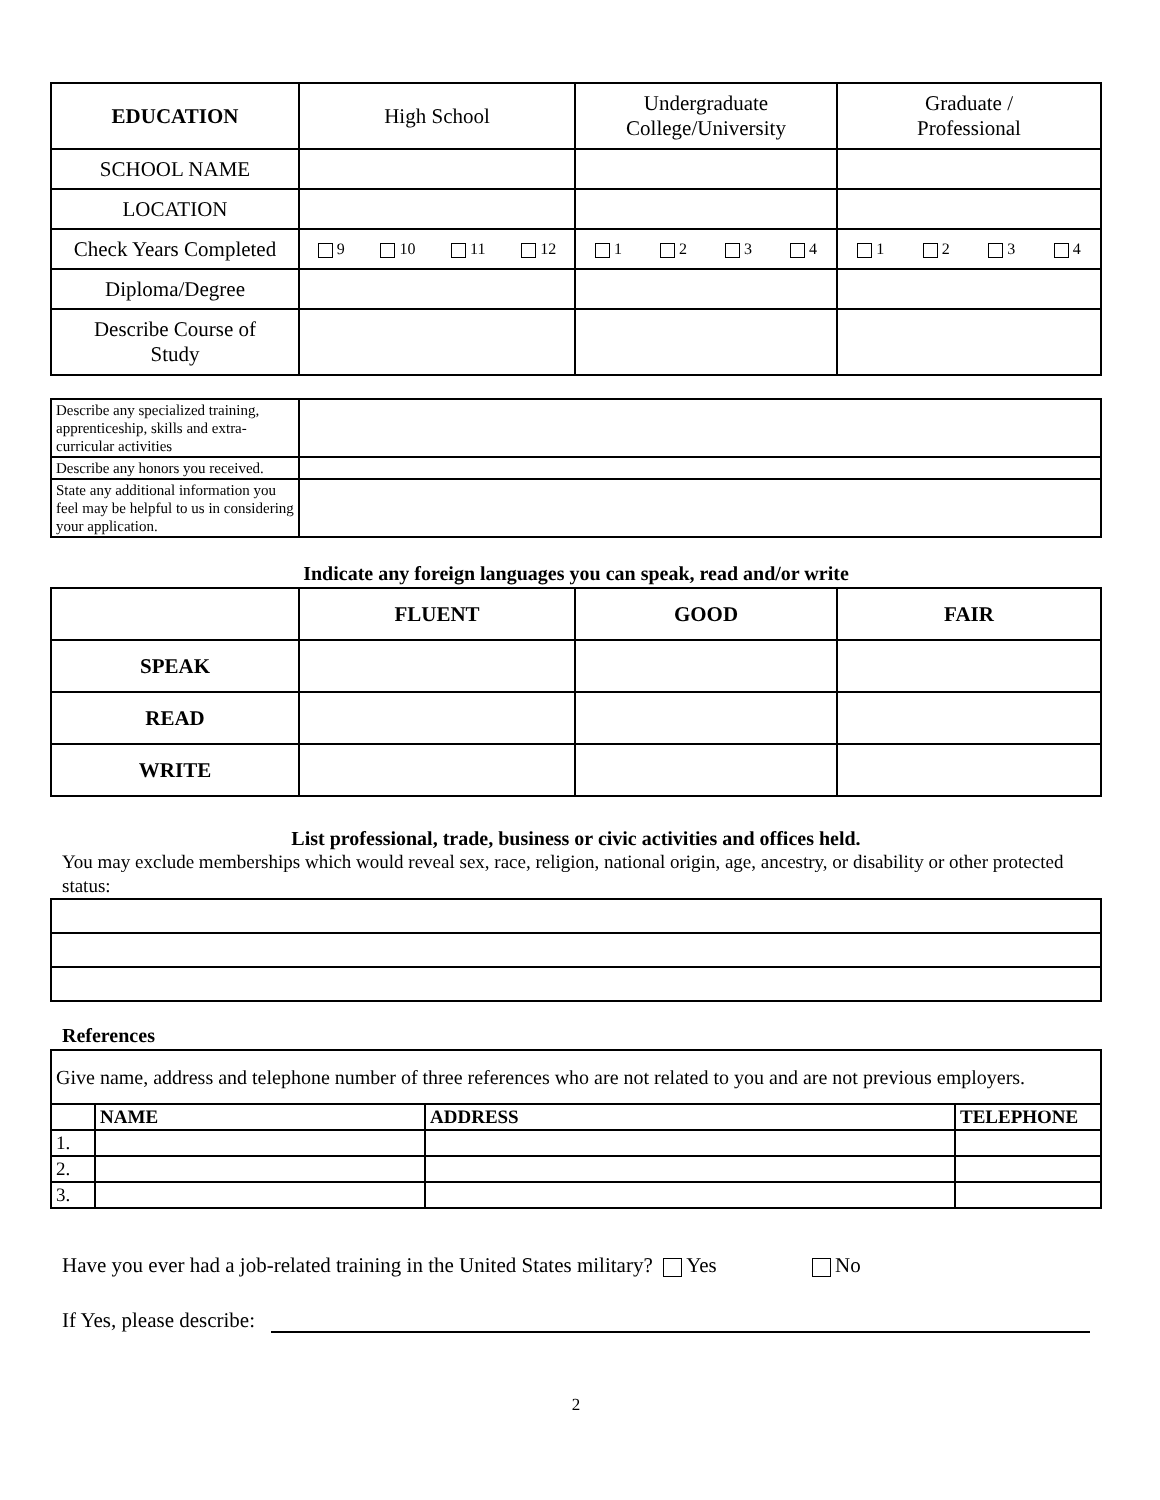| EDUCATION | High School | Undergraduate College/University | Graduate / Professional |
| SCHOOL NAME | | | |
| LOCATION | | | |
| Check Years Completed | 9 10 11 12 | 1 2 3 4 | 1 2 3 4 |
| Diploma/Degree | | | |
| Describe Course of Study | | | |
| Describe any specialized training, apprenticeship, skills and extra-curricular activities | |
| Describe any honors you received. | |
| State any additional information you feel may be helpful to us in considering your application. | |
Indicate any foreign languages you can speak, read and/or write
| | FLUENT | GOOD | FAIR |
| SPEAK | | | |
| READ | | | |
| WRITE | | | |
List professional, trade, business or civic activities and offices held.
You may exclude memberships which would reveal sex, race, religion, national origin, age, ancestry, or disability or other protected status:
References
| Give name, address and telephone number of three references who are not related to you and are not previous employers. | | | |
| | NAME | ADDRESS | TELEPHONE |
| 1. | | | |
| 2. | | | |
| 3. | | | |
Have you ever had a job-related training in the United States military? Yes No
If Yes, please describe:
2